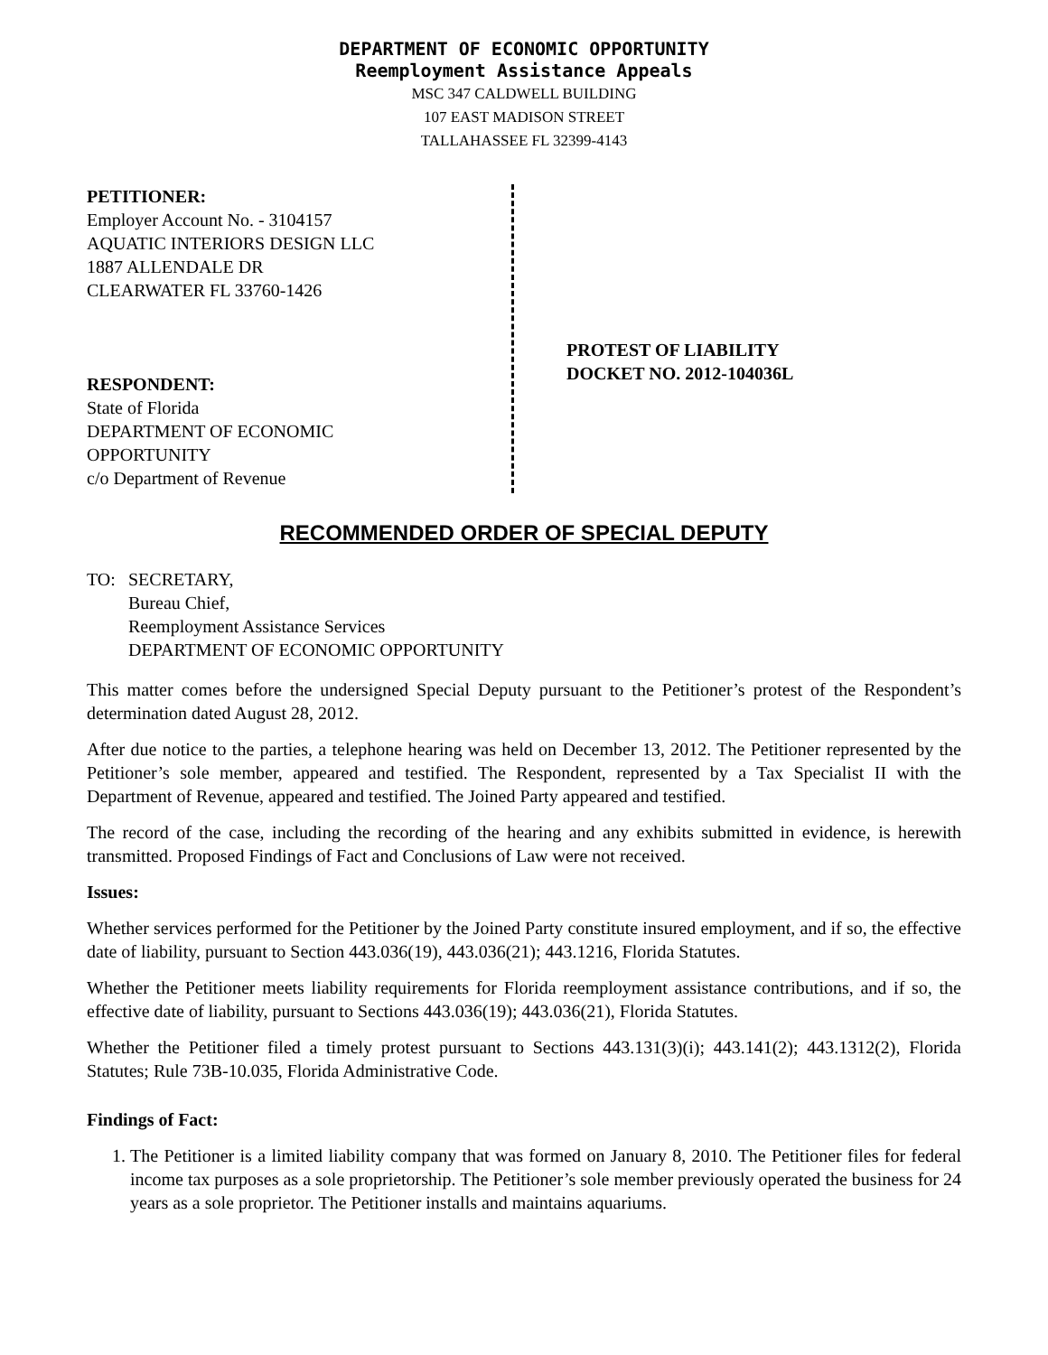DEPARTMENT OF ECONOMIC OPPORTUNITY
Reemployment Assistance Appeals
MSC 347 CALDWELL BUILDING
107 EAST MADISON STREET
TALLAHASSEE FL 32399-4143
PETITIONER:
Employer Account No. - 3104157
AQUATIC INTERIORS DESIGN LLC
1887 ALLENDALE DR
CLEARWATER FL 33760-1426
RESPONDENT:
State of Florida
DEPARTMENT OF ECONOMIC
OPPORTUNITY
c/o Department of Revenue
PROTEST OF LIABILITY
DOCKET NO. 2012-104036L
RECOMMENDED ORDER OF SPECIAL DEPUTY
TO: SECRETARY,
Bureau Chief,
Reemployment Assistance Services
DEPARTMENT OF ECONOMIC OPPORTUNITY
This matter comes before the undersigned Special Deputy pursuant to the Petitioner’s protest of the Respondent’s determination dated August 28, 2012.
After due notice to the parties, a telephone hearing was held on December 13, 2012. The Petitioner represented by the Petitioner’s sole member, appeared and testified. The Respondent, represented by a Tax Specialist II with the Department of Revenue, appeared and testified. The Joined Party appeared and testified.
The record of the case, including the recording of the hearing and any exhibits submitted in evidence, is herewith transmitted. Proposed Findings of Fact and Conclusions of Law were not received.
Issues:
Whether services performed for the Petitioner by the Joined Party constitute insured employment, and if so, the effective date of liability, pursuant to Section 443.036(19), 443.036(21); 443.1216, Florida Statutes.
Whether the Petitioner meets liability requirements for Florida reemployment assistance contributions, and if so, the effective date of liability, pursuant to Sections 443.036(19); 443.036(21), Florida Statutes.
Whether the Petitioner filed a timely protest pursuant to Sections 443.131(3)(i); 443.141(2); 443.1312(2), Florida Statutes; Rule 73B-10.035, Florida Administrative Code.
Findings of Fact:
1. The Petitioner is a limited liability company that was formed on January 8, 2010. The Petitioner files for federal income tax purposes as a sole proprietorship. The Petitioner’s sole member previously operated the business for 24 years as a sole proprietor. The Petitioner installs and maintains aquariums.